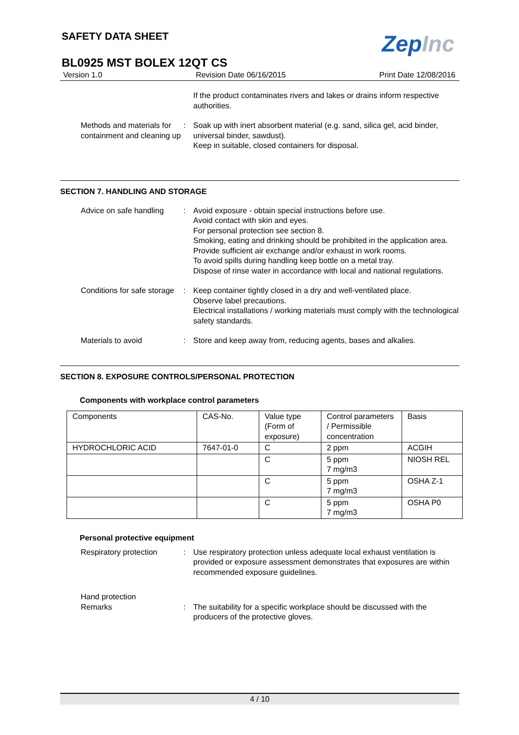ZepInc
SAFETY DATA SHEET
BL0925 MST BOLEX 12QT CS
Version 1.0 Revision Date 06/16/2015 Print Date 12/08/2016
If the product contaminates rivers and lakes or drains inform respective authorities.
Methods and materials for containment and cleaning up
: Soak up with inert absorbent material (e.g. sand, silica gel, acid binder, universal binder, sawdust).
Keep in suitable, closed containers for disposal.
SECTION 7. HANDLING AND STORAGE
Advice on safe handling : Avoid exposure - obtain special instructions before use.
Avoid contact with skin and eyes.
For personal protection see section 8.
Smoking, eating and drinking should be prohibited in the application area.
Provide sufficient air exchange and/or exhaust in work rooms.
To avoid spills during handling keep bottle on a metal tray.
Dispose of rinse water in accordance with local and national regulations.
Conditions for safe storage
: Keep container tightly closed in a dry and well-ventilated place.
Observe label precautions.
Electrical installations / working materials must comply with the technological safety standards.
Materials to avoid : Store and keep away from, reducing agents, bases and alkalies.
SECTION 8. EXPOSURE CONTROLS/PERSONAL PROTECTION
Components with workplace control parameters
| Components | CAS-No. | Value type (Form of exposure) | Control parameters / Permissible concentration | Basis |
| --- | --- | --- | --- | --- |
| HYDROCHLORIC ACID | 7647-01-0 | C | 2 ppm | ACGIH |
| | | C | 5 ppm 7 mg/m3 | NIOSH REL |
| | | C | 5 ppm 7 mg/m3 | OSHA Z-1 |
| | | C | 5 ppm 7 mg/m3 | OSHA P0 |
Personal protective equipment
Respiratory protection : Use respiratory protection unless adequate local exhaust ventilation is provided or exposure assessment demonstrates that exposures are within recommended exposure guidelines.
Hand protection
Remarks
:
The suitability for a specific workplace should be discussed with the producers of the protective gloves.
4 / 10